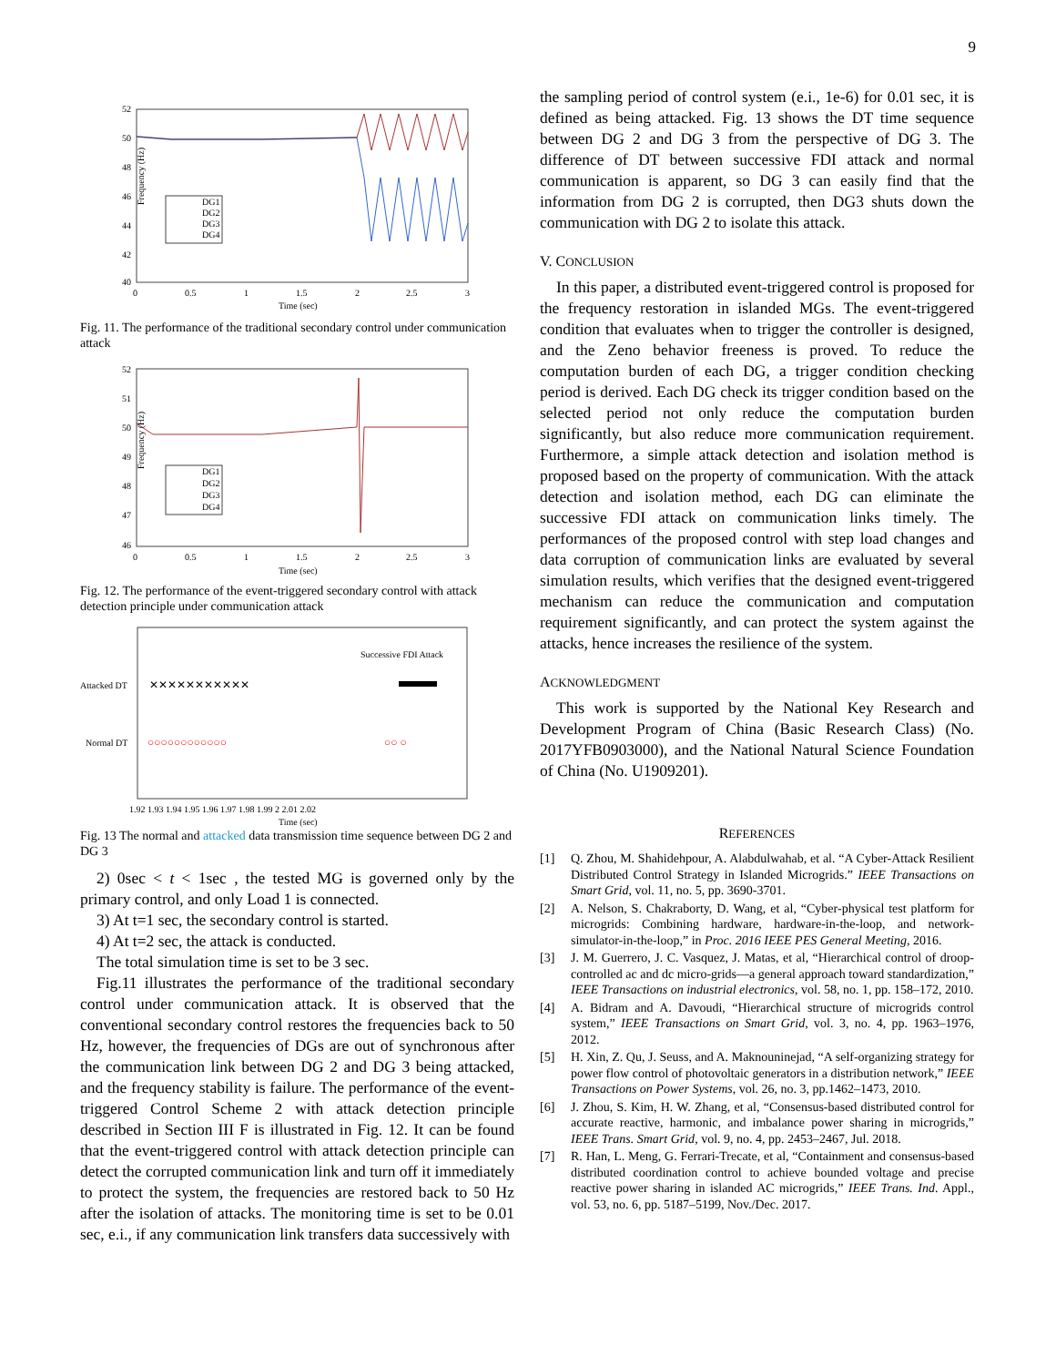9
DG1
DG2
DG3
DG4
52
50
48
46
44
42
40
0
0.5
1
1.5
2
2.5
3
Time (sec)
Frequency (Hz)
Fig. 11. The performance of the traditional secondary control under communication attack
DG1
DG2
DG3
DG4
52
51
50
49
48
47
46
0
0.5
1
1.5
2
2.5
3
Time (sec)
Frequency (Hz)
Fig. 12. The performance of the event-triggered secondary control with attack detection principle under communication attack
Attacked DT
Normal DT
✕✕✕✕✕✕✕✕✕✕✕
Successive FDI Attack
○○○○○○○○○○○○
○○ ○
1.92 1.93 1.94 1.95 1.96 1.97 1.98 1.99 2 2.01 2.02
Time (sec)
Fig. 13 The normal and attacked data transmission time sequence between DG 2 and DG 3
2) 0sec < t < 1sec , the tested MG is governed only by the primary control, and only Load 1 is connected.
3) At t=1 sec, the secondary control is started.
4) At t=2 sec, the attack is conducted.
The total simulation time is set to be 3 sec.
Fig.11 illustrates the performance of the traditional secondary control under communication attack. It is observed that the conventional secondary control restores the frequencies back to 50 Hz, however, the frequencies of DGs are out of synchronous after the communication link between DG 2 and DG 3 being attacked, and the frequency stability is failure. The performance of the event-triggered Control Scheme 2 with attack detection principle described in Section III F is illustrated in Fig. 12. It can be found that the event-triggered control with attack detection principle can detect the corrupted communication link and turn off it immediately to protect the system, the frequencies are restored back to 50 Hz after the isolation of attacks. The monitoring time is set to be 0.01 sec, e.i., if any communication link transfers data successively with
the sampling period of control system (e.i., 1e-6) for 0.01 sec, it is defined as being attacked. Fig. 13 shows the DT time sequence between DG 2 and DG 3 from the perspective of DG 3. The difference of DT between successive FDI attack and normal communication is apparent, so DG 3 can easily find that the information from DG 2 is corrupted, then DG3 shuts down the communication with DG 2 to isolate this attack.
V. CONCLUSION
In this paper, a distributed event-triggered control is proposed for the frequency restoration in islanded MGs. The event-triggered condition that evaluates when to trigger the controller is designed, and the Zeno behavior freeness is proved. To reduce the computation burden of each DG, a trigger condition checking period is derived. Each DG check its trigger condition based on the selected period not only reduce the computation burden significantly, but also reduce more communication requirement. Furthermore, a simple attack detection and isolation method is proposed based on the property of communication. With the attack detection and isolation method, each DG can eliminate the successive FDI attack on communication links timely. The performances of the proposed control with step load changes and data corruption of communication links are evaluated by several simulation results, which verifies that the designed event-triggered mechanism can reduce the communication and computation requirement significantly, and can protect the system against the attacks, hence increases the resilience of the system.
ACKNOWLEDGMENT
This work is supported by the National Key Research and Development Program of China (Basic Research Class) (No. 2017YFB0903000), and the National Natural Science Foundation of China (No. U1909201).
REFERENCES
[1] Q. Zhou, M. Shahidehpour, A. Alabdulwahab, et al. “A Cyber-Attack Resilient Distributed Control Strategy in Islanded Microgrids.” IEEE Transactions on Smart Grid, vol. 11, no. 5, pp. 3690-3701.
[2] A. Nelson, S. Chakraborty, D. Wang, et al, “Cyber-physical test platform for microgrids: Combining hardware, hardware-in-the-loop, and network-simulator-in-the-loop,” in Proc. 2016 IEEE PES General Meeting, 2016.
[3] J. M. Guerrero, J. C. Vasquez, J. Matas, et al, “Hierarchical control of droop-controlled ac and dc micro-grids—a general approach toward standardization,” IEEE Transactions on industrial electronics, vol. 58, no. 1, pp. 158–172, 2010.
[4] A. Bidram and A. Davoudi, “Hierarchical structure of microgrids control system,” IEEE Transactions on Smart Grid, vol. 3, no. 4, pp. 1963–1976, 2012.
[5] H. Xin, Z. Qu, J. Seuss, and A. Maknouninejad, “A self-organizing strategy for power flow control of photovoltaic generators in a distribution network,” IEEE Transactions on Power Systems, vol. 26, no. 3, pp.1462–1473, 2010.
[6] J. Zhou, S. Kim, H. W. Zhang, et al, “Consensus-based distributed control for accurate reactive, harmonic, and imbalance power sharing in microgrids,” IEEE Trans. Smart Grid, vol. 9, no. 4, pp. 2453–2467, Jul. 2018.
[7] R. Han, L. Meng, G. Ferrari-Trecate, et al, “Containment and consensus-based distributed coordination control to achieve bounded voltage and precise reactive power sharing in islanded AC microgrids,” IEEE Trans. Ind. Appl., vol. 53, no. 6, pp. 5187–5199, Nov./Dec. 2017.